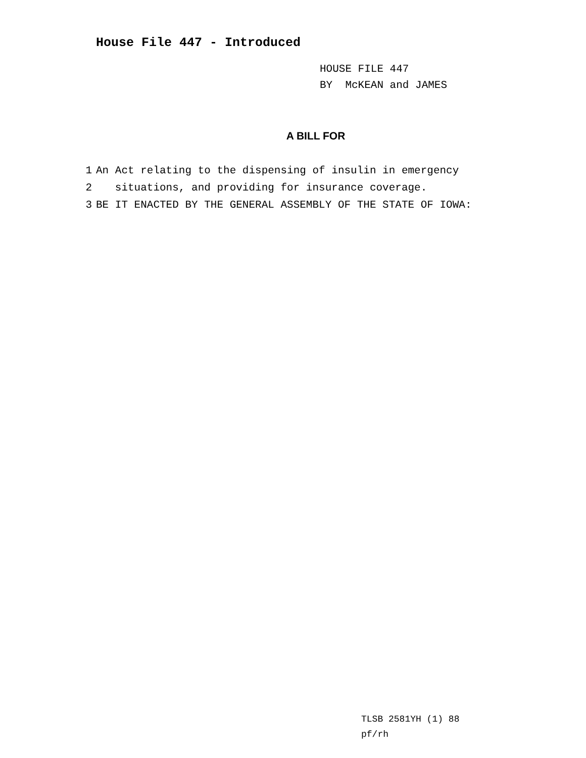House File 447 - Introduced
HOUSE FILE 447
BY McKEAN and JAMES
A BILL FOR
1 An Act relating to the dispensing of insulin in emergency
2 situations, and providing for insurance coverage.
3 BE IT ENACTED BY THE GENERAL ASSEMBLY OF THE STATE OF IOWA:
TLSB 2581YH (1) 88
pf/rh